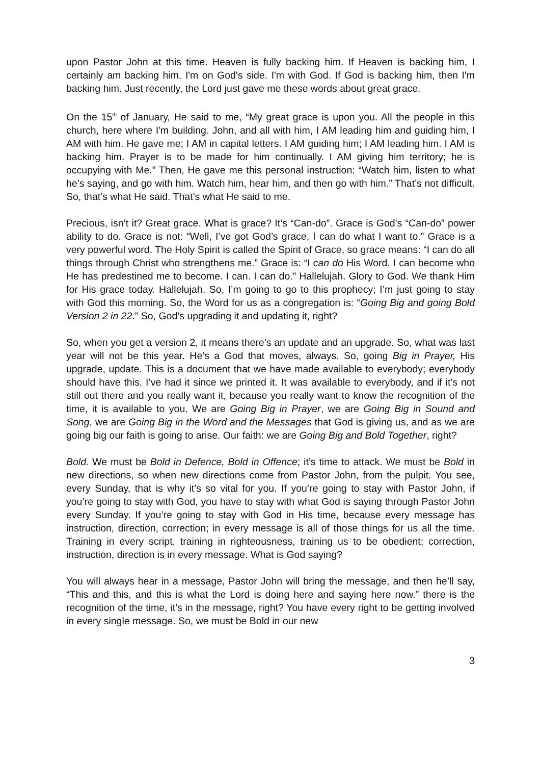upon Pastor John at this time. Heaven is fully backing him. If Heaven is backing him, I certainly am backing him. I'm on God's side. I'm with God. If God is backing him, then I'm backing him. Just recently, the Lord just gave me these words about great grace.
On the 15<sup>th</sup> of January, He said to me, “My great grace is upon you. All the people in this church, here where I'm building. John, and all with him, I AM leading him and guiding him, I AM with him. He gave me; I AM in capital letters. I AM guiding him; I AM leading him. I AM is backing him. Prayer is to be made for him continually. I AM giving him territory; he is occupying with Me.” Then, He gave me this personal instruction: “Watch him, listen to what he’s saying, and go with him. Watch him, hear him, and then go with him.” That’s not difficult. So, that’s what He said. That’s what He said to me.
Precious, isn’t it? Great grace. What is grace? It’s “Can-do”. Grace is God’s “Can-do” power ability to do. Grace is not: “Well, I’ve got God’s grace, I can do what I want to.” Grace is a very powerful word. The Holy Spirit is called the Spirit of Grace, so grace means: “I can do all things through Christ who strengthens me.” Grace is: “I can do His Word. I can become who He has predestined me to become. I can. I can do.” Hallelujah. Glory to God. We thank Him for His grace today. Hallelujah. So, I’m going to go to this prophecy; I’m just going to stay with God this morning. So, the Word for us as a congregation is: “Going Big and going Bold Version 2 in 22.” So, God’s upgrading it and updating it, right?
So, when you get a version 2, it means there’s an update and an upgrade. So, what was last year will not be this year. He’s a God that moves, always. So, going Big in Prayer, His upgrade, update. This is a document that we have made available to everybody; everybody should have this. I’ve had it since we printed it. It was available to everybody, and if it’s not still out there and you really want it, because you really want to know the recognition of the time, it is available to you. We are Going Big in Prayer, we are Going Big in Sound and Song, we are Going Big in the Word and the Messages that God is giving us, and as we are going big our faith is going to arise. Our faith: we are Going Big and Bold Together, right?
Bold. We must be Bold in Defence, Bold in Offence; it’s time to attack. We must be Bold in new directions, so when new directions come from Pastor John, from the pulpit. You see, every Sunday, that is why it’s so vital for you. If you’re going to stay with Pastor John, if you’re going to stay with God, you have to stay with what God is saying through Pastor John every Sunday. If you’re going to stay with God in His time, because every message has instruction, direction, correction; in every message is all of those things for us all the time. Training in every script, training in righteousness, training us to be obedient; correction, instruction, direction is in every message. What is God saying?
You will always hear in a message, Pastor John will bring the message, and then he’ll say, “This and this, and this is what the Lord is doing here and saying here now.” there is the recognition of the time, it’s in the message, right? You have every right to be getting involved in every single message. So, we must be Bold in our new
3